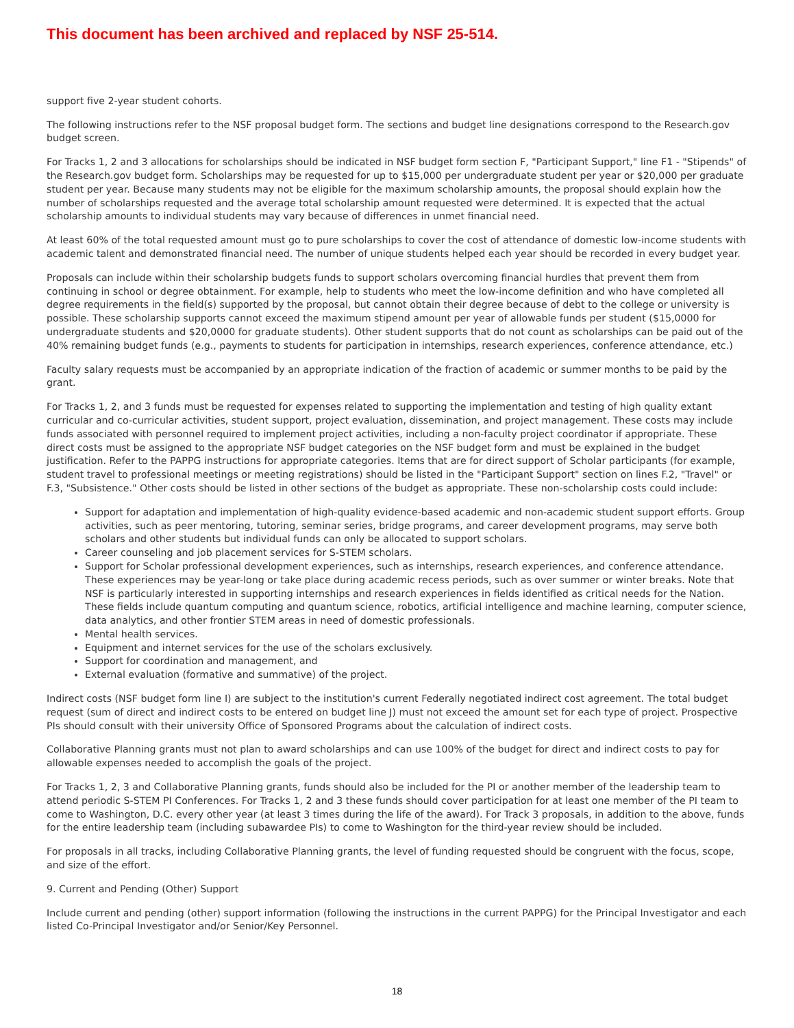This document has been archived and replaced by NSF 25-514.
support five 2-year student cohorts.
The following instructions refer to the NSF proposal budget form. The sections and budget line designations correspond to the Research.gov budget screen.
For Tracks 1, 2 and 3 allocations for scholarships should be indicated in NSF budget form section F, "Participant Support," line F1 - "Stipends" of the Research.gov budget form. Scholarships may be requested for up to $15,000 per undergraduate student per year or $20,000 per graduate student per year. Because many students may not be eligible for the maximum scholarship amounts, the proposal should explain how the number of scholarships requested and the average total scholarship amount requested were determined. It is expected that the actual scholarship amounts to individual students may vary because of differences in unmet financial need.
At least 60% of the total requested amount must go to pure scholarships to cover the cost of attendance of domestic low-income students with academic talent and demonstrated financial need. The number of unique students helped each year should be recorded in every budget year.
Proposals can include within their scholarship budgets funds to support scholars overcoming financial hurdles that prevent them from continuing in school or degree obtainment. For example, help to students who meet the low-income definition and who have completed all degree requirements in the field(s) supported by the proposal, but cannot obtain their degree because of debt to the college or university is possible. These scholarship supports cannot exceed the maximum stipend amount per year of allowable funds per student ($15,0000 for undergraduate students and $20,0000 for graduate students). Other student supports that do not count as scholarships can be paid out of the 40% remaining budget funds (e.g., payments to students for participation in internships, research experiences, conference attendance, etc.)
Faculty salary requests must be accompanied by an appropriate indication of the fraction of academic or summer months to be paid by the grant.
For Tracks 1, 2, and 3 funds must be requested for expenses related to supporting the implementation and testing of high quality extant curricular and co-curricular activities, student support, project evaluation, dissemination, and project management. These costs may include funds associated with personnel required to implement project activities, including a non-faculty project coordinator if appropriate. These direct costs must be assigned to the appropriate NSF budget categories on the NSF budget form and must be explained in the budget justification. Refer to the PAPPG instructions for appropriate categories. Items that are for direct support of Scholar participants (for example, student travel to professional meetings or meeting registrations) should be listed in the "Participant Support" section on lines F.2, "Travel" or F.3, "Subsistence." Other costs should be listed in other sections of the budget as appropriate. These non-scholarship costs could include:
Support for adaptation and implementation of high-quality evidence-based academic and non-academic student support efforts. Group activities, such as peer mentoring, tutoring, seminar series, bridge programs, and career development programs, may serve both scholars and other students but individual funds can only be allocated to support scholars.
Career counseling and job placement services for S-STEM scholars.
Support for Scholar professional development experiences, such as internships, research experiences, and conference attendance. These experiences may be year-long or take place during academic recess periods, such as over summer or winter breaks. Note that NSF is particularly interested in supporting internships and research experiences in fields identified as critical needs for the Nation. These fields include quantum computing and quantum science, robotics, artificial intelligence and machine learning, computer science, data analytics, and other frontier STEM areas in need of domestic professionals.
Mental health services.
Equipment and internet services for the use of the scholars exclusively.
Support for coordination and management, and
External evaluation (formative and summative) of the project.
Indirect costs (NSF budget form line I) are subject to the institution's current Federally negotiated indirect cost agreement. The total budget request (sum of direct and indirect costs to be entered on budget line J) must not exceed the amount set for each type of project. Prospective PIs should consult with their university Office of Sponsored Programs about the calculation of indirect costs.
Collaborative Planning grants must not plan to award scholarships and can use 100% of the budget for direct and indirect costs to pay for allowable expenses needed to accomplish the goals of the project.
For Tracks 1, 2, 3 and Collaborative Planning grants, funds should also be included for the PI or another member of the leadership team to attend periodic S-STEM PI Conferences. For Tracks 1, 2 and 3 these funds should cover participation for at least one member of the PI team to come to Washington, D.C. every other year (at least 3 times during the life of the award). For Track 3 proposals, in addition to the above, funds for the entire leadership team (including subawardee PIs) to come to Washington for the third-year review should be included.
For proposals in all tracks, including Collaborative Planning grants, the level of funding requested should be congruent with the focus, scope, and size of the effort.
9. Current and Pending (Other) Support
Include current and pending (other) support information (following the instructions in the current PAPPG) for the Principal Investigator and each listed Co-Principal Investigator and/or Senior/Key Personnel.
18